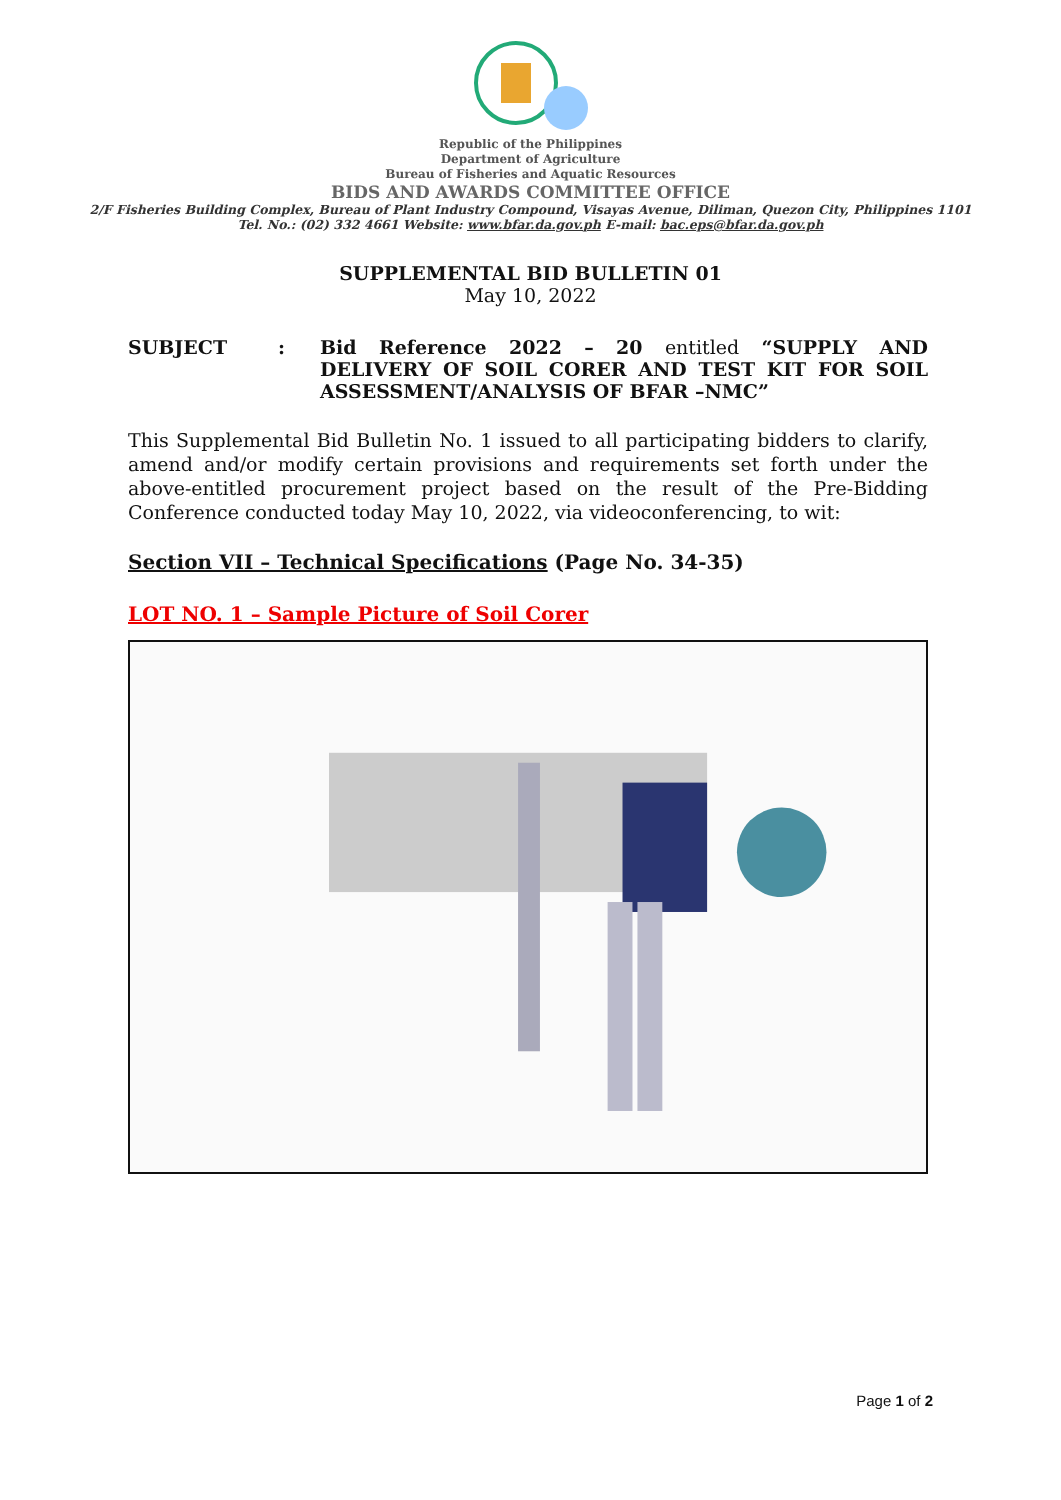Republic of the Philippines
Department of Agriculture
Bureau of Fisheries and Aquatic Resources
BIDS AND AWARDS COMMITTEE OFFICE
2/F Fisheries Building Complex, Bureau of Plant Industry Compound, Visayas Avenue, Diliman, Quezon City, Philippines 1101
Tel. No.: (02) 332 4661 Website: www.bfar.da.gov.ph E-mail: bac.eps@bfar.da.gov.ph
SUPPLEMENTAL BID BULLETIN 01
May 10, 2022
SUBJECT : Bid Reference 2022 – 20 entitled “SUPPLY AND DELIVERY OF SOIL CORER AND TEST KIT FOR SOIL ASSESSMENT/ANALYSIS OF BFAR –NMC”
This Supplemental Bid Bulletin No. 1 issued to all participating bidders to clarify, amend and/or modify certain provisions and requirements set forth under the above-entitled procurement project based on the result of the Pre-Bidding Conference conducted today May 10, 2022, via videoconferencing, to wit:
Section VII – Technical Specifications (Page No. 34-35)
LOT NO. 1 – Sample Picture of Soil Corer
Page 1 of 2